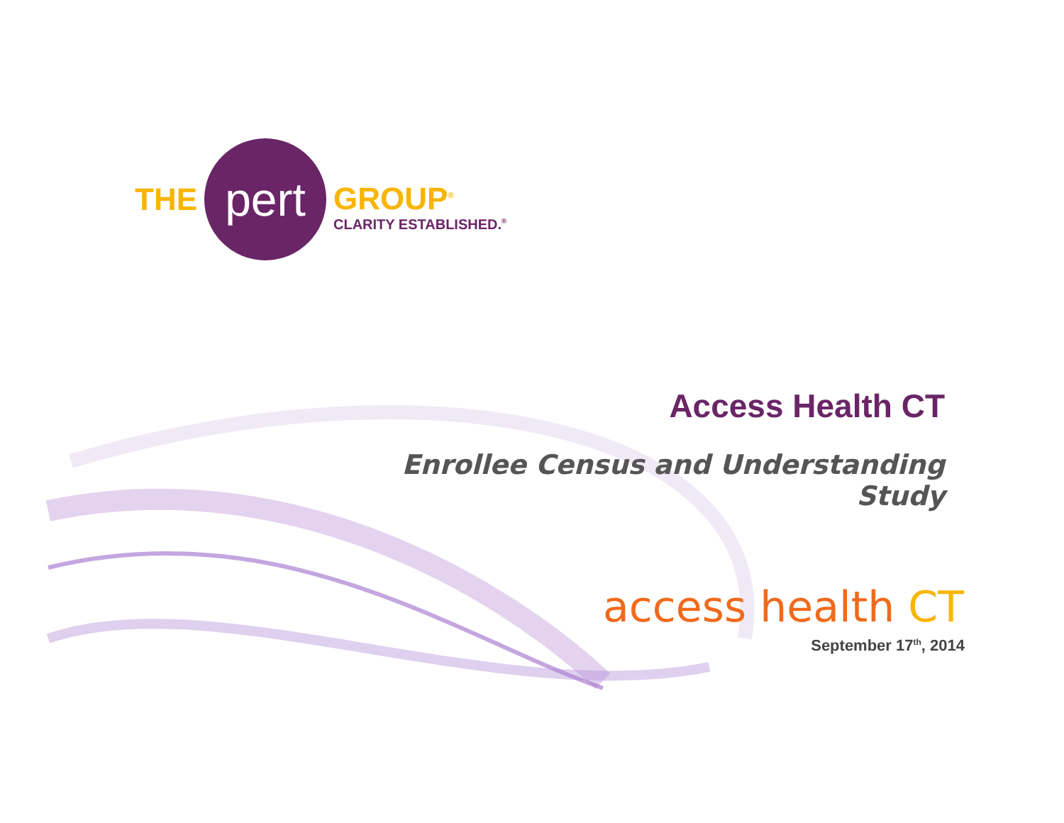THE
pert
GROUP<sup>®</sup>
CLARITY ESTABLISHED.<sup>®</sup>
Access Health CT
Enrollee Census and Understanding Study
access health CT
September 17<sup>th</sup>, 2014